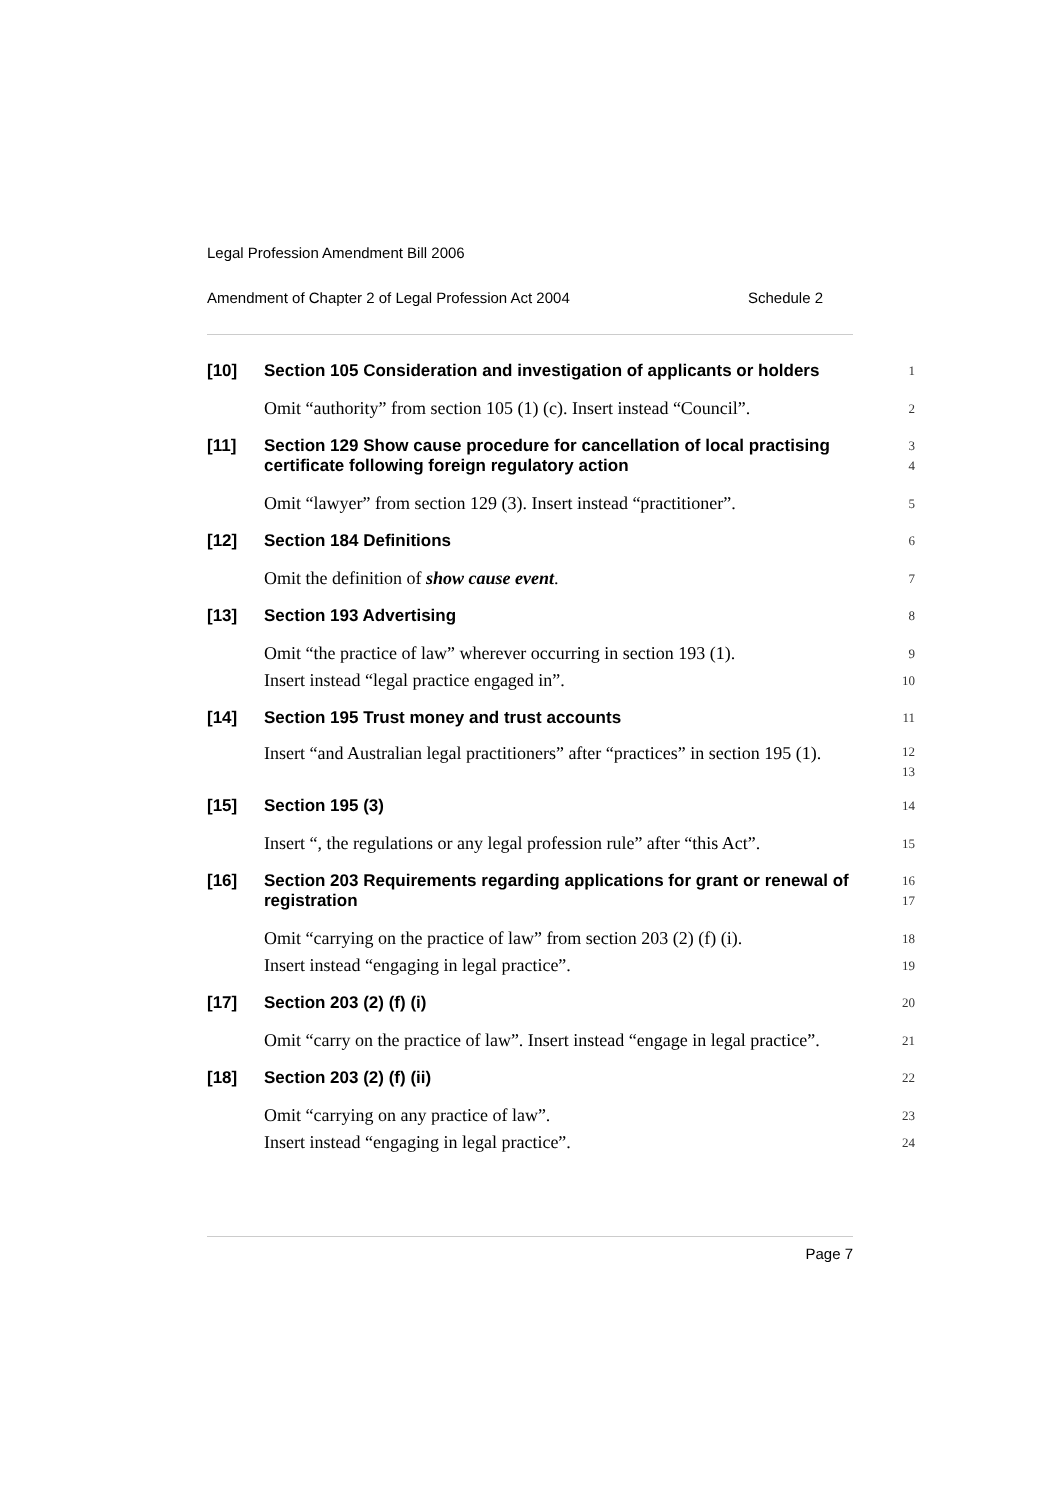Legal Profession Amendment Bill 2006
Amendment of Chapter 2 of Legal Profession Act 2004 Schedule 2
[10]
Section 105 Consideration and investigation of applicants or holders
1
Omit “authority” from section 105 (1) (c). Insert instead “Council”.
2
[11]
Section 129 Show cause procedure for cancellation of local practising certificate following foreign regulatory action
3
4
Omit “lawyer” from section 129 (3). Insert instead “practitioner”.
5
[12]
Section 184 Definitions
6
Omit the definition of show cause event.
7
[13]
Section 193 Advertising
8
Omit “the practice of law” wherever occurring in section 193 (1).
Insert instead “legal practice engaged in”.
9
10
[14]
Section 195 Trust money and trust accounts
11
Insert “and Australian legal practitioners” after “practices” in section 195 (1).
12
13
[15]
Section 195 (3)
14
Insert “, the regulations or any legal profession rule” after “this Act”.
15
[16]
Section 203 Requirements regarding applications for grant or renewal of registration
16
17
Omit “carrying on the practice of law” from section 203 (2) (f) (i).
Insert instead “engaging in legal practice”.
18
19
[17]
Section 203 (2) (f) (i)
20
Omit “carry on the practice of law”. Insert instead “engage in legal practice”.
21
[18]
Section 203 (2) (f) (ii)
22
Omit “carrying on any practice of law”.
Insert instead “engaging in legal practice”.
23
24
Page 7